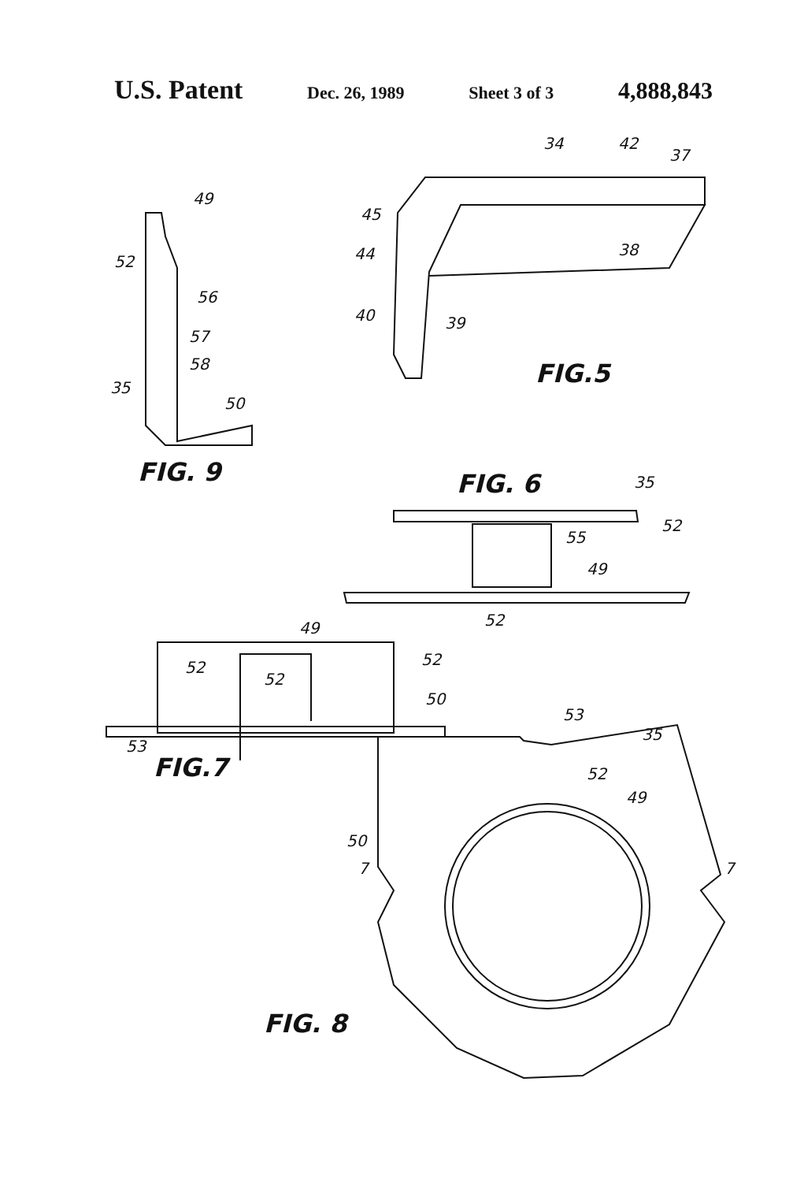U.S. Patent Dec. 26, 1989 Sheet 3 of 3 4,888,843
49
52
56
57
58
35
50
FIG. 9
34 42
37
45
44 38
40 39
FIG.5
FIG. 6 35
52
55
49
52
49
52
52
52
50
53
FIG.7
53
35
52
49
50
7 7
FIG. 8